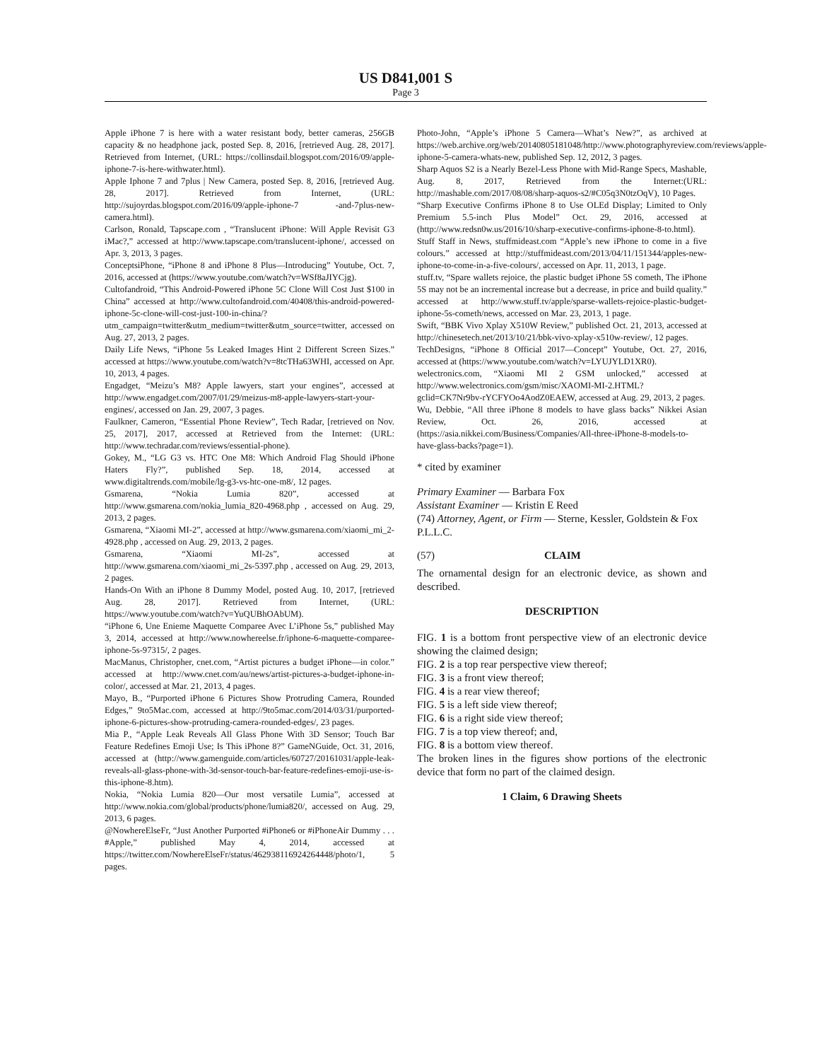US D841,001 S
Page 3
Apple iPhone 7 is here with a water resistant body, better cameras, 256GB capacity & no headphone jack, posted Sep. 8, 2016, [retrieved Aug. 28, 2017]. Retrieved from Internet, (URL: https://collinsdail.blogspot.com/2016/09/apple-iphone-7-is-here-withwater.html).
Apple Iphone 7 and 7plus | New Camera, posted Sep. 8, 2016, [retrieved Aug. 28, 2017]. Retrieved from Internet, (URL: http://sujoyrdas.blogspot.com/2016/09/apple-iphone-7 -and-7plus-new-camera.html).
Carlson, Ronald, Tapscape.com , “Translucent iPhone: Will Apple Revisit G3 iMac?,” accessed at http://www.tapscape.com/translucent-iphone/, accessed on Apr. 3, 2013, 3 pages.
ConceptsiPhone, “iPhone 8 and iPhone 8 Plus—Introducing” Youtube, Oct. 7, 2016, accessed at (https://www.youtube.com/watch?v=WSf8aJIYCjg).
Cultofandroid, “This Android-Powered iPhone 5C Clone Will Cost Just $100 in China” accessed at http://www.cultofandroid.com/40408/this-android-powered-iphone-5c-clone-will-cost-just-100-in-china/?utm_campaign=twitter&utm_medium=twitter&utm_source=twitter, accessed on Aug. 27, 2013, 2 pages.
Daily Life News, “iPhone 5s Leaked Images Hint 2 Different Screen Sizes.” accessed at https://www.youtube.com/watch?v=8tcTHa63WHI, accessed on Apr. 10, 2013, 4 pages.
Engadget, “Meizu’s M8? Apple lawyers, start your engines”, accessed at http://www.engadget.com/2007/01/29/meizus-m8-apple-lawyers-start-your-engines/, accessed on Jan. 29, 2007, 3 pages.
Faulkner, Cameron, “Essential Phone Review”, Tech Radar, [retrieved on Nov. 25, 2017], 2017, accessed at Retrieved from the Internet: (URL: http://www.techradar.com/reviews/essential-phone).
Gokey, M., “LG G3 vs. HTC One M8: Which Android Flag Should iPhone Haters Fly?”, published Sep. 18, 2014, accessed at www.digitaltrends.com/mobile/lg-g3-vs-htc-one-m8/, 12 pages.
Gsmarena, “Nokia Lumia 820”, accessed at http://www.gsmarena.com/nokia_lumia_820-4968.php , accessed on Aug. 29, 2013, 2 pages.
Gsmarena, “Xiaomi MI-2”, accessed at http://www.gsmarena.com/xiaomi_mi_2-4928.php , accessed on Aug. 29, 2013, 2 pages.
Gsmarena, “Xiaomi MI-2s”, accessed at http://www.gsmarena.com/xiaomi_mi_2s-5397.php , accessed on Aug. 29, 2013, 2 pages.
Hands-On With an iPhone 8 Dummy Model, posted Aug. 10, 2017, [retrieved Aug. 28, 2017]. Retrieved from Internet, (URL: https://www.youtube.com/watch?v=YuQUBhOAbUM).
“iPhone 6, Une Enieme Maquette Comparee Avec L’iPhone 5s,” published May 3, 2014, accessed at http://www.nowhereelse.fr/iphone-6-maquette-comparee-iphone-5s-97315/, 2 pages.
MacManus, Christopher, cnet.com, “Artist pictures a budget iPhone—in color.” accessed at http://www.cnet.com/au/news/artist-pictures-a-budget-iphone-in-color/, accessed at Mar. 21, 2013, 4 pages.
Mayo, B., “Purported iPhone 6 Pictures Show Protruding Camera, Rounded Edges,” 9to5Mac.com, accessed at http://9to5mac.com/2014/03/31/purported-iphone-6-pictures-show-protruding-camera-rounded-edges/, 23 pages.
Mia P., “Apple Leak Reveals All Glass Phone With 3D Sensor; Touch Bar Feature Redefines Emoji Use; Is This iPhone 8?” GameNGuide, Oct. 31, 2016, accessed at (http://www.gamenguide.com/articles/60727/20161031/apple-leak-reveals-all-glass-phone-with-3d-sensor-touch-bar-feature-redefines-emoji-use-is-this-iphone-8.htm).
Nokia, “Nokia Lumia 820—Our most versatile Lumia”, accessed at http://www.nokia.com/global/products/phone/lumia820/, accessed on Aug. 29, 2013, 6 pages.
@NowhereElseFr, “Just Another Purported #iPhone6 or #iPhoneAir Dummy . . . #Apple,” published May 4, 2014, accessed at https://twitter.com/NowhereElseFr/status/462938116924264448/photo/1, 5 pages.
Photo-John, “Apple’s iPhone 5 Camera—What’s New?”, as archived at https://web.archive.org/web/20140805181048/http://www.photographyreview.com/reviews/apple-iphone-5-camera-whats-new, published Sep. 12, 2012, 3 pages.
Sharp Aquos S2 is a Nearly Bezel-Less Phone with Mid-Range Specs, Mashable, Aug. 8, 2017, Retrieved from the Internet:(URL: http://mashable.com/2017/08/08/sharp-aquos-s2/#C05q3N0tzOqV), 10 Pages.
“Sharp Executive Confirms iPhone 8 to Use OLEd Display; Limited to Only Premium 5.5-inch Plus Model” Oct. 29, 2016, accessed at (http://www.redsn0w.us/2016/10/sharp-executive-confirms-iphone-8-to.html).
Stuff Staff in News, stuffmideast.com “Apple’s new iPhone to come in a five colours.” accessed at http://stuffmideast.com/2013/04/11/151344/apples-new-iphone-to-come-in-a-five-colours/, accessed on Apr. 11, 2013, 1 page.
stuff.tv, “Spare wallets rejoice, the plastic budget iPhone 5S cometh, The iPhone 5S may not be an incremental increase but a decrease, in price and build quality.” accessed at http://www.stuff.tv/apple/sparse-wallets-rejoice-plastic-budget-iphone-5s-cometh/news, accessed on Mar. 23, 2013, 1 page.
Swift, “BBK Vivo Xplay X510W Review,” published Oct. 21, 2013, accessed at http://chinesetech.net/2013/10/21/bbk-vivo-xplay-x510w-review/, 12 pages.
TechDesigns, “iPhone 8 Official 2017—Concept” Youtube, Oct. 27, 2016, accessed at (https://www.youtube.com/watch?v=LYUJYLD1XR0).
welectronics.com, “Xiaomi MI 2 GSM unlocked,” accessed at http://www.welectronics.com/gsm/misc/XAOMI-MI-2.HTML?gclid=CK7Nr9bv-rYCFYOo4AodZ0EAEW, accessed at Aug. 29, 2013, 2 pages.
Wu, Debbie, “All three iPhone 8 models to have glass backs” Nikkei Asian Review, Oct. 26, 2016, accessed at (https://asia.nikkei.com/Business/Companies/All-three-iPhone-8-models-to-have-glass-backs?page=1).
* cited by examiner
Primary Examiner — Barbara Fox
Assistant Examiner — Kristin E Reed
(74) Attorney, Agent, or Firm — Sterne, Kessler, Goldstein & Fox P.L.L.C.
(57) CLAIM
The ornamental design for an electronic device, as shown and described.
DESCRIPTION
FIG. 1 is a bottom front perspective view of an electronic device showing the claimed design;
FIG. 2 is a top rear perspective view thereof;
FIG. 3 is a front view thereof;
FIG. 4 is a rear view thereof;
FIG. 5 is a left side view thereof;
FIG. 6 is a right side view thereof;
FIG. 7 is a top view thereof; and,
FIG. 8 is a bottom view thereof.
The broken lines in the figures show portions of the electronic device that form no part of the claimed design.
1 Claim, 6 Drawing Sheets